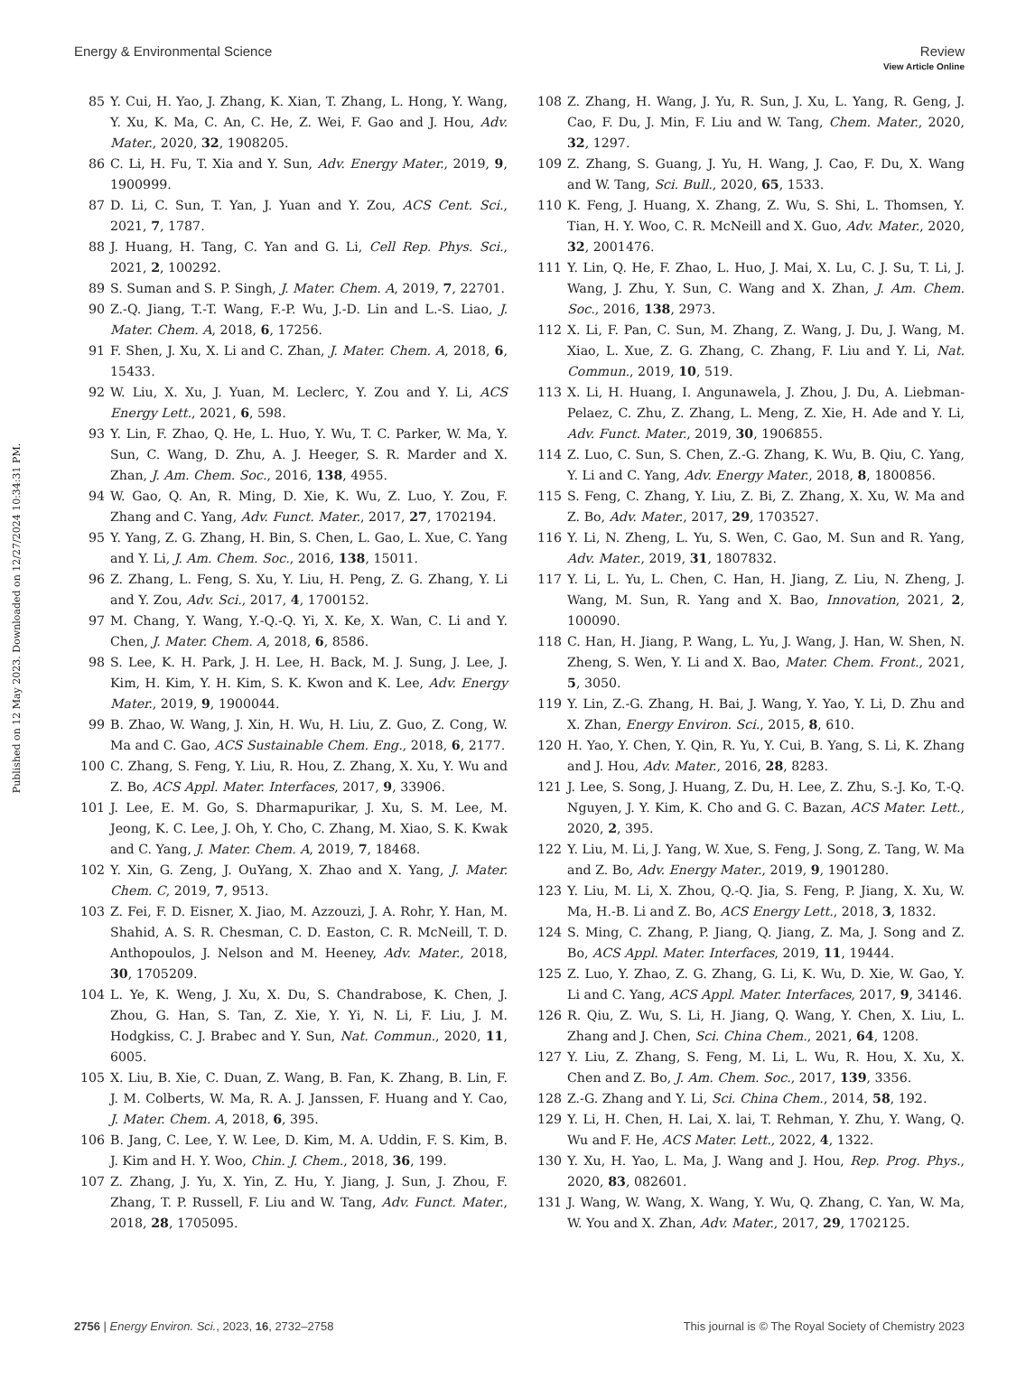Published on 12 May 2023. Downloaded on 12/27/2024 10:34:31 PM.
View Article Online
Energy & Environmental Science Review
85 Y. Cui, H. Yao, J. Zhang, K. Xian, T. Zhang, L. Hong, Y. Wang, Y. Xu, K. Ma, C. An, C. He, Z. Wei, F. Gao and J. Hou, Adv. Mater., 2020, 32, 1908205.
86 C. Li, H. Fu, T. Xia and Y. Sun, Adv. Energy Mater., 2019, 9, 1900999.
87 D. Li, C. Sun, T. Yan, J. Yuan and Y. Zou, ACS Cent. Sci., 2021, 7, 1787.
88 J. Huang, H. Tang, C. Yan and G. Li, Cell Rep. Phys. Sci., 2021, 2, 100292.
89 S. Suman and S. P. Singh, J. Mater. Chem. A, 2019, 7, 22701.
90 Z.-Q. Jiang, T.-T. Wang, F.-P. Wu, J.-D. Lin and L.-S. Liao, J. Mater. Chem. A, 2018, 6, 17256.
91 F. Shen, J. Xu, X. Li and C. Zhan, J. Mater. Chem. A, 2018, 6, 15433.
92 W. Liu, X. Xu, J. Yuan, M. Leclerc, Y. Zou and Y. Li, ACS Energy Lett., 2021, 6, 598.
93 Y. Lin, F. Zhao, Q. He, L. Huo, Y. Wu, T. C. Parker, W. Ma, Y. Sun, C. Wang, D. Zhu, A. J. Heeger, S. R. Marder and X. Zhan, J. Am. Chem. Soc., 2016, 138, 4955.
94 W. Gao, Q. An, R. Ming, D. Xie, K. Wu, Z. Luo, Y. Zou, F. Zhang and C. Yang, Adv. Funct. Mater., 2017, 27, 1702194.
95 Y. Yang, Z. G. Zhang, H. Bin, S. Chen, L. Gao, L. Xue, C. Yang and Y. Li, J. Am. Chem. Soc., 2016, 138, 15011.
96 Z. Zhang, L. Feng, S. Xu, Y. Liu, H. Peng, Z. G. Zhang, Y. Li and Y. Zou, Adv. Sci., 2017, 4, 1700152.
97 M. Chang, Y. Wang, Y.-Q.-Q. Yi, X. Ke, X. Wan, C. Li and Y. Chen, J. Mater. Chem. A, 2018, 6, 8586.
98 S. Lee, K. H. Park, J. H. Lee, H. Back, M. J. Sung, J. Lee, J. Kim, H. Kim, Y. H. Kim, S. K. Kwon and K. Lee, Adv. Energy Mater., 2019, 9, 1900044.
99 B. Zhao, W. Wang, J. Xin, H. Wu, H. Liu, Z. Guo, Z. Cong, W. Ma and C. Gao, ACS Sustainable Chem. Eng., 2018, 6, 2177.
100 C. Zhang, S. Feng, Y. Liu, R. Hou, Z. Zhang, X. Xu, Y. Wu and Z. Bo, ACS Appl. Mater. Interfaces, 2017, 9, 33906.
101 J. Lee, E. M. Go, S. Dharmapurikar, J. Xu, S. M. Lee, M. Jeong, K. C. Lee, J. Oh, Y. Cho, C. Zhang, M. Xiao, S. K. Kwak and C. Yang, J. Mater. Chem. A, 2019, 7, 18468.
102 Y. Xin, G. Zeng, J. OuYang, X. Zhao and X. Yang, J. Mater. Chem. C, 2019, 7, 9513.
103 Z. Fei, F. D. Eisner, X. Jiao, M. Azzouzi, J. A. Rohr, Y. Han, M. Shahid, A. S. R. Chesman, C. D. Easton, C. R. McNeill, T. D. Anthopoulos, J. Nelson and M. Heeney, Adv. Mater., 2018, 30, 1705209.
104 L. Ye, K. Weng, J. Xu, X. Du, S. Chandrabose, K. Chen, J. Zhou, G. Han, S. Tan, Z. Xie, Y. Yi, N. Li, F. Liu, J. M. Hodgkiss, C. J. Brabec and Y. Sun, Nat. Commun., 2020, 11, 6005.
105 X. Liu, B. Xie, C. Duan, Z. Wang, B. Fan, K. Zhang, B. Lin, F. J. M. Colberts, W. Ma, R. A. J. Janssen, F. Huang and Y. Cao, J. Mater. Chem. A, 2018, 6, 395.
106 B. Jang, C. Lee, Y. W. Lee, D. Kim, M. A. Uddin, F. S. Kim, B. J. Kim and H. Y. Woo, Chin. J. Chem., 2018, 36, 199.
107 Z. Zhang, J. Yu, X. Yin, Z. Hu, Y. Jiang, J. Sun, J. Zhou, F. Zhang, T. P. Russell, F. Liu and W. Tang, Adv. Funct. Mater., 2018, 28, 1705095.
108 Z. Zhang, H. Wang, J. Yu, R. Sun, J. Xu, L. Yang, R. Geng, J. Cao, F. Du, J. Min, F. Liu and W. Tang, Chem. Mater., 2020, 32, 1297.
109 Z. Zhang, S. Guang, J. Yu, H. Wang, J. Cao, F. Du, X. Wang and W. Tang, Sci. Bull., 2020, 65, 1533.
110 K. Feng, J. Huang, X. Zhang, Z. Wu, S. Shi, L. Thomsen, Y. Tian, H. Y. Woo, C. R. McNeill and X. Guo, Adv. Mater., 2020, 32, 2001476.
111 Y. Lin, Q. He, F. Zhao, L. Huo, J. Mai, X. Lu, C. J. Su, T. Li, J. Wang, J. Zhu, Y. Sun, C. Wang and X. Zhan, J. Am. Chem. Soc., 2016, 138, 2973.
112 X. Li, F. Pan, C. Sun, M. Zhang, Z. Wang, J. Du, J. Wang, M. Xiao, L. Xue, Z. G. Zhang, C. Zhang, F. Liu and Y. Li, Nat. Commun., 2019, 10, 519.
113 X. Li, H. Huang, I. Angunawela, J. Zhou, J. Du, A. Liebman-Pelaez, C. Zhu, Z. Zhang, L. Meng, Z. Xie, H. Ade and Y. Li, Adv. Funct. Mater., 2019, 30, 1906855.
114 Z. Luo, C. Sun, S. Chen, Z.-G. Zhang, K. Wu, B. Qiu, C. Yang, Y. Li and C. Yang, Adv. Energy Mater., 2018, 8, 1800856.
115 S. Feng, C. Zhang, Y. Liu, Z. Bi, Z. Zhang, X. Xu, W. Ma and Z. Bo, Adv. Mater., 2017, 29, 1703527.
116 Y. Li, N. Zheng, L. Yu, S. Wen, C. Gao, M. Sun and R. Yang, Adv. Mater., 2019, 31, 1807832.
117 Y. Li, L. Yu, L. Chen, C. Han, H. Jiang, Z. Liu, N. Zheng, J. Wang, M. Sun, R. Yang and X. Bao, Innovation, 2021, 2, 100090.
118 C. Han, H. Jiang, P. Wang, L. Yu, J. Wang, J. Han, W. Shen, N. Zheng, S. Wen, Y. Li and X. Bao, Mater. Chem. Front., 2021, 5, 3050.
119 Y. Lin, Z.-G. Zhang, H. Bai, J. Wang, Y. Yao, Y. Li, D. Zhu and X. Zhan, Energy Environ. Sci., 2015, 8, 610.
120 H. Yao, Y. Chen, Y. Qin, R. Yu, Y. Cui, B. Yang, S. Li, K. Zhang and J. Hou, Adv. Mater., 2016, 28, 8283.
121 J. Lee, S. Song, J. Huang, Z. Du, H. Lee, Z. Zhu, S.-J. Ko, T.-Q. Nguyen, J. Y. Kim, K. Cho and G. C. Bazan, ACS Mater. Lett., 2020, 2, 395.
122 Y. Liu, M. Li, J. Yang, W. Xue, S. Feng, J. Song, Z. Tang, W. Ma and Z. Bo, Adv. Energy Mater., 2019, 9, 1901280.
123 Y. Liu, M. Li, X. Zhou, Q.-Q. Jia, S. Feng, P. Jiang, X. Xu, W. Ma, H.-B. Li and Z. Bo, ACS Energy Lett., 2018, 3, 1832.
124 S. Ming, C. Zhang, P. Jiang, Q. Jiang, Z. Ma, J. Song and Z. Bo, ACS Appl. Mater. Interfaces, 2019, 11, 19444.
125 Z. Luo, Y. Zhao, Z. G. Zhang, G. Li, K. Wu, D. Xie, W. Gao, Y. Li and C. Yang, ACS Appl. Mater. Interfaces, 2017, 9, 34146.
126 R. Qiu, Z. Wu, S. Li, H. Jiang, Q. Wang, Y. Chen, X. Liu, L. Zhang and J. Chen, Sci. China Chem., 2021, 64, 1208.
127 Y. Liu, Z. Zhang, S. Feng, M. Li, L. Wu, R. Hou, X. Xu, X. Chen and Z. Bo, J. Am. Chem. Soc., 2017, 139, 3356.
128 Z.-G. Zhang and Y. Li, Sci. China Chem., 2014, 58, 192.
129 Y. Li, H. Chen, H. Lai, X. lai, T. Rehman, Y. Zhu, Y. Wang, Q. Wu and F. He, ACS Mater. Lett., 2022, 4, 1322.
130 Y. Xu, H. Yao, L. Ma, J. Wang and J. Hou, Rep. Prog. Phys., 2020, 83, 082601.
131 J. Wang, W. Wang, X. Wang, Y. Wu, Q. Zhang, C. Yan, W. Ma, W. You and X. Zhan, Adv. Mater., 2017, 29, 1702125.
2756 | Energy Environ. Sci., 2023, 16, 2732–2758 This journal is © The Royal Society of Chemistry 2023